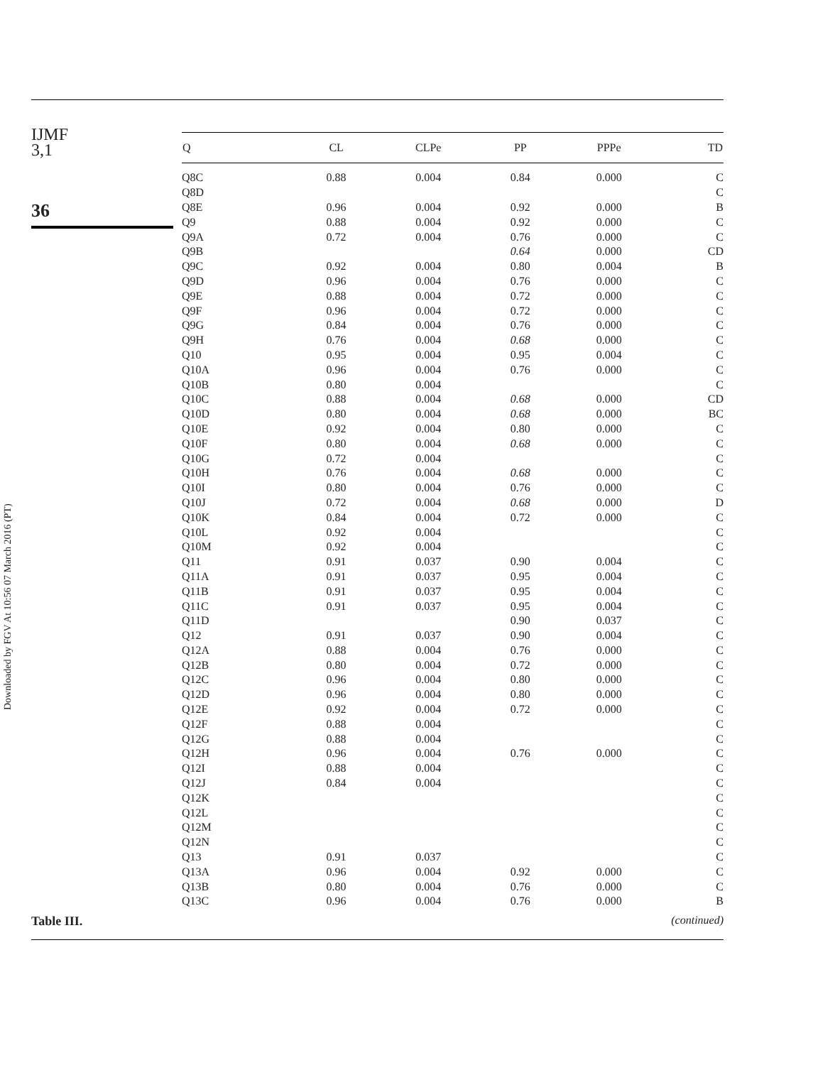IJMF
3,1
36
Downloaded by FGV At 10:56 07 March 2016 (PT)
| Q | CL | CLPe | PP | PPPe | TD |
| --- | --- | --- | --- | --- | --- |
| Q8C | 0.88 | 0.004 | 0.84 | 0.000 | C |
| Q8D | | | | | C |
| Q8E | 0.96 | 0.004 | 0.92 | 0.000 | B |
| Q9 | 0.88 | 0.004 | 0.92 | 0.000 | C |
| Q9A | 0.72 | 0.004 | 0.76 | 0.000 | C |
| Q9B | | | 0.64 | 0.000 | CD |
| Q9C | 0.92 | 0.004 | 0.80 | 0.004 | B |
| Q9D | 0.96 | 0.004 | 0.76 | 0.000 | C |
| Q9E | 0.88 | 0.004 | 0.72 | 0.000 | C |
| Q9F | 0.96 | 0.004 | 0.72 | 0.000 | C |
| Q9G | 0.84 | 0.004 | 0.76 | 0.000 | C |
| Q9H | 0.76 | 0.004 | 0.68 | 0.000 | C |
| Q10 | 0.95 | 0.004 | 0.95 | 0.004 | C |
| Q10A | 0.96 | 0.004 | 0.76 | 0.000 | C |
| Q10B | 0.80 | 0.004 | | | C |
| Q10C | 0.88 | 0.004 | 0.68 | 0.000 | CD |
| Q10D | 0.80 | 0.004 | 0.68 | 0.000 | BC |
| Q10E | 0.92 | 0.004 | 0.80 | 0.000 | C |
| Q10F | 0.80 | 0.004 | 0.68 | 0.000 | C |
| Q10G | 0.72 | 0.004 | | | C |
| Q10H | 0.76 | 0.004 | 0.68 | 0.000 | C |
| Q10I | 0.80 | 0.004 | 0.76 | 0.000 | C |
| Q10J | 0.72 | 0.004 | 0.68 | 0.000 | D |
| Q10K | 0.84 | 0.004 | 0.72 | 0.000 | C |
| Q10L | 0.92 | 0.004 | | | C |
| Q10M | 0.92 | 0.004 | | | C |
| Q11 | 0.91 | 0.037 | 0.90 | 0.004 | C |
| Q11A | 0.91 | 0.037 | 0.95 | 0.004 | C |
| Q11B | 0.91 | 0.037 | 0.95 | 0.004 | C |
| Q11C | 0.91 | 0.037 | 0.95 | 0.004 | C |
| Q11D | | | 0.90 | 0.037 | C |
| Q12 | 0.91 | 0.037 | 0.90 | 0.004 | C |
| Q12A | 0.88 | 0.004 | 0.76 | 0.000 | C |
| Q12B | 0.80 | 0.004 | 0.72 | 0.000 | C |
| Q12C | 0.96 | 0.004 | 0.80 | 0.000 | C |
| Q12D | 0.96 | 0.004 | 0.80 | 0.000 | C |
| Q12E | 0.92 | 0.004 | 0.72 | 0.000 | C |
| Q12F | 0.88 | 0.004 | | | C |
| Q12G | 0.88 | 0.004 | | | C |
| Q12H | 0.96 | 0.004 | 0.76 | 0.000 | C |
| Q12I | 0.88 | 0.004 | | | C |
| Q12J | 0.84 | 0.004 | | | C |
| Q12K | | | | | C |
| Q12L | | | | | C |
| Q12M | | | | | C |
| Q12N | | | | | C |
| Q13 | 0.91 | 0.037 | | | C |
| Q13A | 0.96 | 0.004 | 0.92 | 0.000 | C |
| Q13B | 0.80 | 0.004 | 0.76 | 0.000 | C |
| Q13C | 0.96 | 0.004 | 0.76 | 0.000 | B |
| (continued) | | | | | |
Table III.